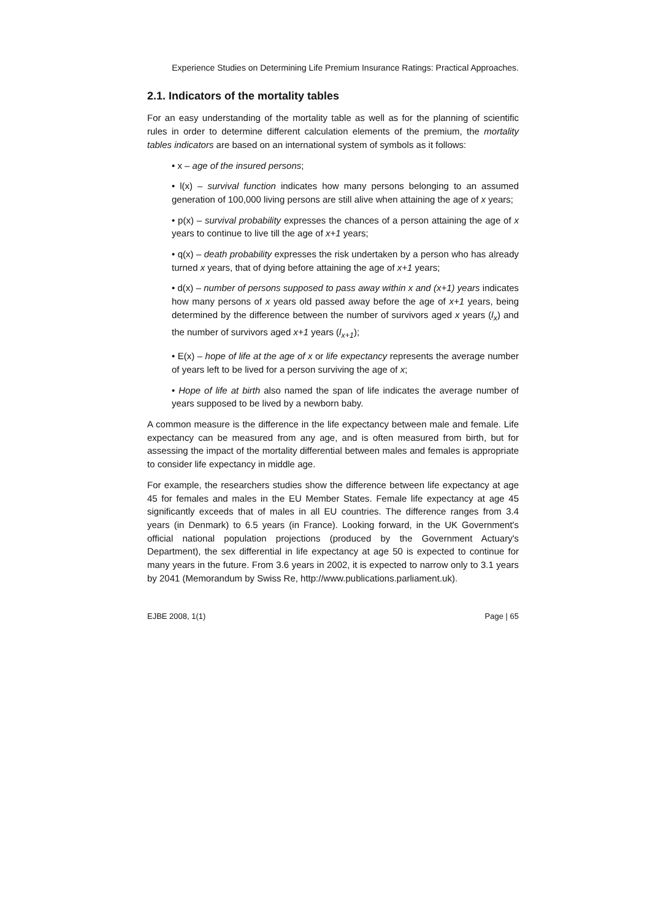Experience Studies on Determining Life Premium Insurance Ratings: Practical Approaches.
2.1. Indicators of the mortality tables
For an easy understanding of the mortality table as well as for the planning of scientific rules in order to determine different calculation elements of the premium, the mortality tables indicators are based on an international system of symbols as it follows:
• x – age of the insured persons;
• l(x) – survival function indicates how many persons belonging to an assumed generation of 100,000 living persons are still alive when attaining the age of x years;
• p(x) – survival probability expresses the chances of a person attaining the age of x years to continue to live till the age of x+1 years;
• q(x) – death probability expresses the risk undertaken by a person who has already turned x years, that of dying before attaining the age of x+1 years;
• d(x) – number of persons supposed to pass away within x and (x+1) years indicates how many persons of x years old passed away before the age of x+1 years, being determined by the difference between the number of survivors aged x years (l<sub>x</sub>) and the number of survivors aged x+1 years (l<sub>x+1</sub>);
• E(x) – hope of life at the age of x or life expectancy represents the average number of years left to be lived for a person surviving the age of x;
• Hope of life at birth also named the span of life indicates the average number of years supposed to be lived by a newborn baby.
A common measure is the difference in the life expectancy between male and female. Life expectancy can be measured from any age, and is often measured from birth, but for assessing the impact of the mortality differential between males and females is appropriate to consider life expectancy in middle age.
For example, the researchers studies show the difference between life expectancy at age 45 for females and males in the EU Member States. Female life expectancy at age 45 significantly exceeds that of males in all EU countries. The difference ranges from 3.4 years (in Denmark) to 6.5 years (in France). Looking forward, in the UK Government's official national population projections (produced by the Government Actuary's Department), the sex differential in life expectancy at age 50 is expected to continue for many years in the future. From 3.6 years in 2002, it is expected to narrow only to 3.1 years by 2041 (Memorandum by Swiss Re, http://www.publications.parliament.uk).
EJBE 2008, 1(1) Page | 65